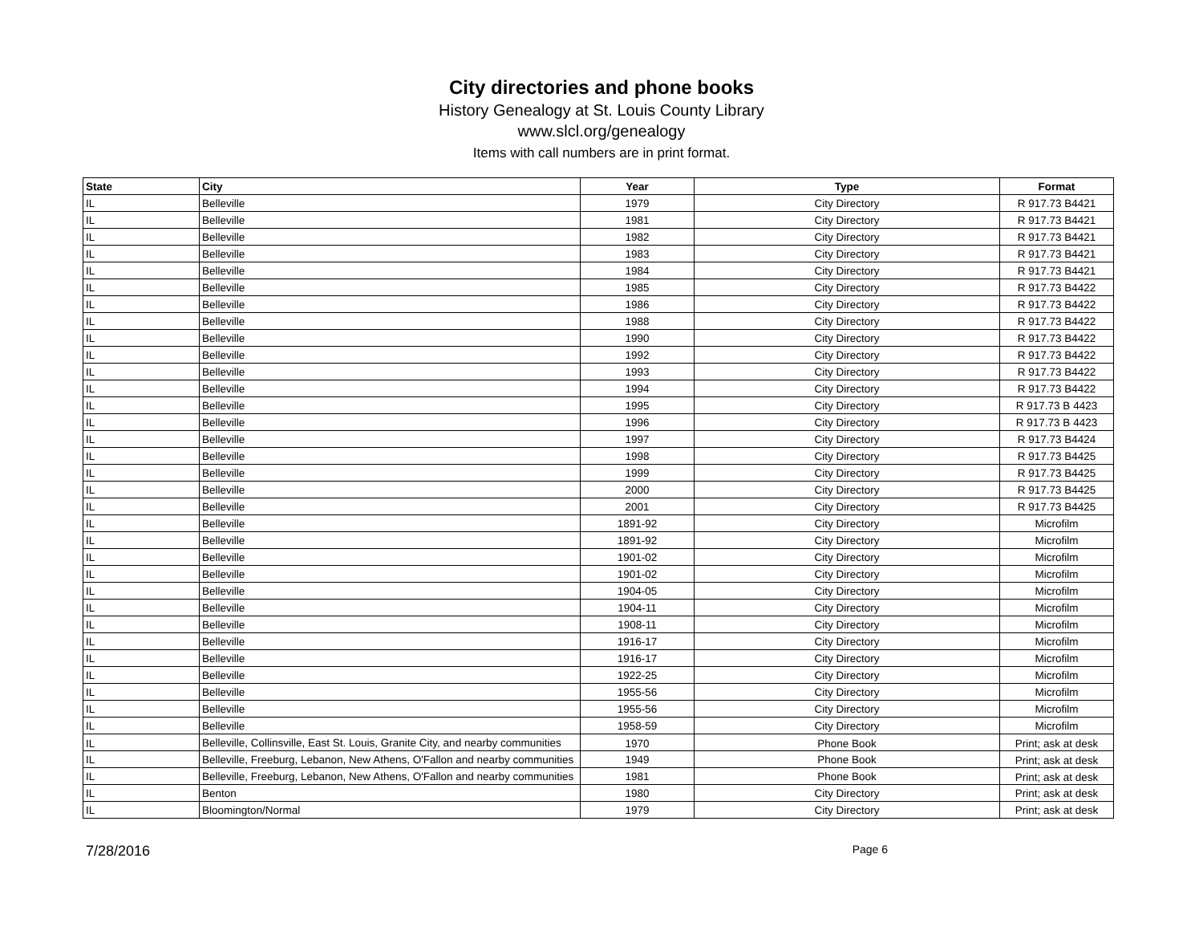City directories and phone books
History Genealogy at St. Louis County Library
www.slcl.org/genealogy
Items with call numbers are in print format.
| State | City | Year | Type | Format |
| --- | --- | --- | --- | --- |
| IL | Belleville | 1979 | City Directory | R 917.73 B4421 |
| IL | Belleville | 1981 | City Directory | R 917.73 B4421 |
| IL | Belleville | 1982 | City Directory | R 917.73 B4421 |
| IL | Belleville | 1983 | City Directory | R 917.73 B4421 |
| IL | Belleville | 1984 | City Directory | R 917.73 B4421 |
| IL | Belleville | 1985 | City Directory | R 917.73 B4422 |
| IL | Belleville | 1986 | City Directory | R 917.73 B4422 |
| IL | Belleville | 1988 | City Directory | R 917.73 B4422 |
| IL | Belleville | 1990 | City Directory | R 917.73 B4422 |
| IL | Belleville | 1992 | City Directory | R 917.73 B4422 |
| IL | Belleville | 1993 | City Directory | R 917.73 B4422 |
| IL | Belleville | 1994 | City Directory | R 917.73 B4422 |
| IL | Belleville | 1995 | City Directory | R 917.73 B 4423 |
| IL | Belleville | 1996 | City Directory | R 917.73 B 4423 |
| IL | Belleville | 1997 | City Directory | R 917.73 B4424 |
| IL | Belleville | 1998 | City Directory | R 917.73 B4425 |
| IL | Belleville | 1999 | City Directory | R 917.73 B4425 |
| IL | Belleville | 2000 | City Directory | R 917.73 B4425 |
| IL | Belleville | 2001 | City Directory | R 917.73 B4425 |
| IL | Belleville | 1891-92 | City Directory | Microfilm |
| IL | Belleville | 1891-92 | City Directory | Microfilm |
| IL | Belleville | 1901-02 | City Directory | Microfilm |
| IL | Belleville | 1901-02 | City Directory | Microfilm |
| IL | Belleville | 1904-05 | City Directory | Microfilm |
| IL | Belleville | 1904-11 | City Directory | Microfilm |
| IL | Belleville | 1908-11 | City Directory | Microfilm |
| IL | Belleville | 1916-17 | City Directory | Microfilm |
| IL | Belleville | 1916-17 | City Directory | Microfilm |
| IL | Belleville | 1922-25 | City Directory | Microfilm |
| IL | Belleville | 1955-56 | City Directory | Microfilm |
| IL | Belleville | 1955-56 | City Directory | Microfilm |
| IL | Belleville | 1958-59 | City Directory | Microfilm |
| IL | Belleville, Collinsville, East St. Louis, Granite City, and nearby communities | 1970 | Phone Book | Print; ask at desk |
| IL | Belleville, Freeburg, Lebanon, New Athens, O'Fallon and nearby communities | 1949 | Phone Book | Print; ask at desk |
| IL | Belleville, Freeburg, Lebanon, New Athens, O'Fallon and nearby communities | 1981 | Phone Book | Print; ask at desk |
| IL | Benton | 1980 | City Directory | Print; ask at desk |
| IL | Bloomington/Normal | 1979 | City Directory | Print; ask at desk |
7/28/2016 Page 6